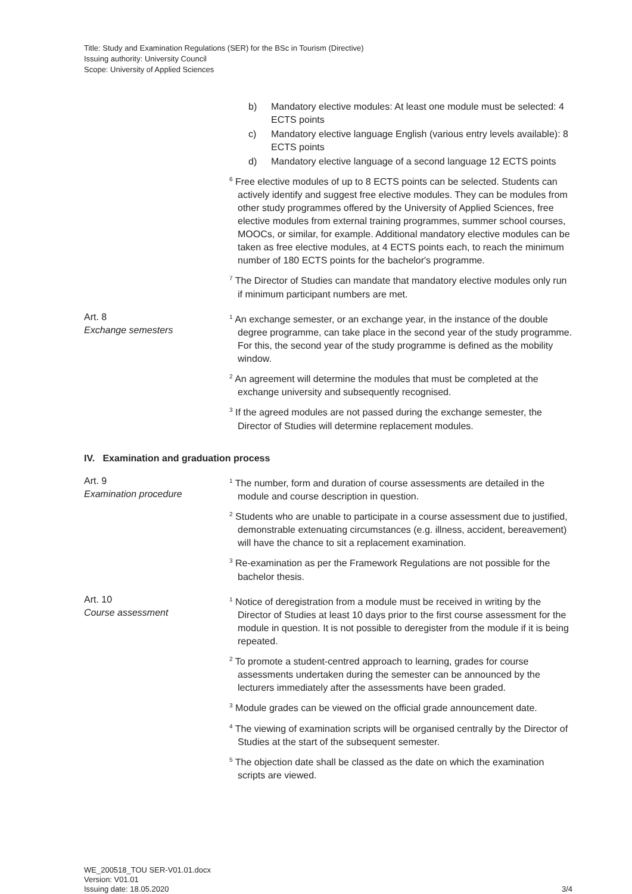Title: Study and Examination Regulations (SER) for the BSc in Tourism (Directive)
Issuing authority: University Council
Scope: University of Applied Sciences
b) Mandatory elective modules: At least one module must be selected: 4 ECTS points
c) Mandatory elective language English (various entry levels available): 8 ECTS points
d) Mandatory elective language of a second language 12 ECTS points
<sup>6</sup> Free elective modules of up to 8 ECTS points can be selected. Students can actively identify and suggest free elective modules. They can be modules from other study programmes offered by the University of Applied Sciences, free elective modules from external training programmes, summer school courses, MOOCs, or similar, for example. Additional mandatory elective modules can be taken as free elective modules, at 4 ECTS points each, to reach the minimum number of 180 ECTS points for the bachelor's programme.
<sup>7</sup> The Director of Studies can mandate that mandatory elective modules only run if minimum participant numbers are met.
Art. 8
Exchange semesters
<sup>1</sup> An exchange semester, or an exchange year, in the instance of the double degree programme, can take place in the second year of the study programme. For this, the second year of the study programme is defined as the mobility window.
<sup>2</sup> An agreement will determine the modules that must be completed at the exchange university and subsequently recognised.
<sup>3</sup> If the agreed modules are not passed during the exchange semester, the Director of Studies will determine replacement modules.
IV. Examination and graduation process
Art. 9
Examination procedure
<sup>1</sup> The number, form and duration of course assessments are detailed in the module and course description in question.
<sup>2</sup> Students who are unable to participate in a course assessment due to justified, demonstrable extenuating circumstances (e.g. illness, accident, bereavement) will have the chance to sit a replacement examination.
<sup>3</sup> Re-examination as per the Framework Regulations are not possible for the bachelor thesis.
Art. 10
Course assessment
<sup>1</sup> Notice of deregistration from a module must be received in writing by the Director of Studies at least 10 days prior to the first course assessment for the module in question. It is not possible to deregister from the module if it is being repeated.
<sup>2</sup> To promote a student-centred approach to learning, grades for course assessments undertaken during the semester can be announced by the lecturers immediately after the assessments have been graded.
<sup>3</sup> Module grades can be viewed on the official grade announcement date.
<sup>4</sup> The viewing of examination scripts will be organised centrally by the Director of Studies at the start of the subsequent semester.
<sup>5</sup> The objection date shall be classed as the date on which the examination scripts are viewed.
WE_200518_TOU SER-V01.01.docx
Version: V01.01
Issuing date: 18.05.2020
3/4